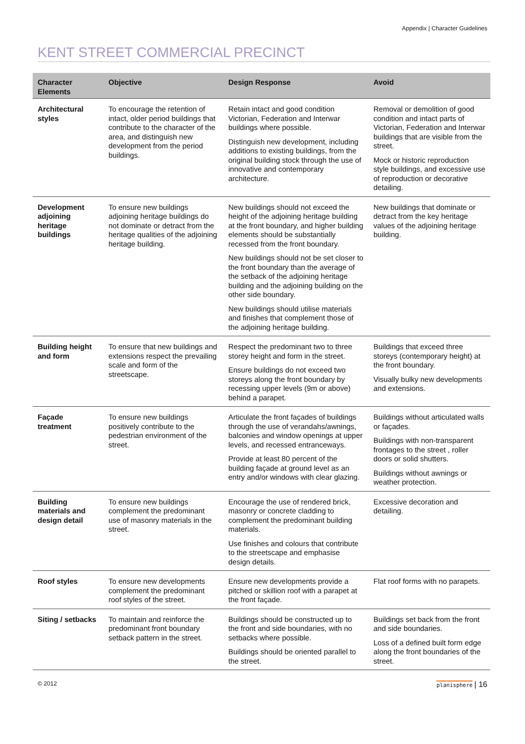Appendix | Character Guidelines
KENT STREET COMMERCIAL PRECINCT
| Character Elements | Objective | Design Response | Avoid |
| --- | --- | --- | --- |
| Architectural styles | To encourage the retention of intact, older period buildings that contribute to the character of the area, and distinguish new development from the period buildings. | Retain intact and good condition Victorian, Federation and Interwar buildings where possible. Distinguish new development, including additions to existing buildings, from the original building stock through the use of innovative and contemporary architecture. | Removal or demolition of good condition and intact parts of Victorian, Federation and Interwar buildings that are visible from the street. Mock or historic reproduction style buildings, and excessive use of reproduction or decorative detailing. |
| Development adjoining heritage buildings | To ensure new buildings adjoining heritage buildings do not dominate or detract from the heritage qualities of the adjoining heritage building. | New buildings should not exceed the height of the adjoining heritage building at the front boundary, and higher building elements should be substantially recessed from the front boundary. New buildings should not be set closer to the front boundary than the average of the setback of the adjoining heritage building and the adjoining building on the other side boundary. New buildings should utilise materials and finishes that complement those of the adjoining heritage building. | New buildings that dominate or detract from the key heritage values of the adjoining heritage building. |
| Building height and form | To ensure that new buildings and extensions respect the prevailing scale and form of the streetscape. | Respect the predominant two to three storey height and form in the street. Ensure buildings do not exceed two storeys along the front boundary by recessing upper levels (9m or above) behind a parapet. | Buildings that exceed three storeys (contemporary height) at the front boundary. Visually bulky new developments and extensions. |
| Façade treatment | To ensure new buildings positively contribute to the pedestrian environment of the street. | Articulate the front façades of buildings through the use of verandahs/awnings, balconies and window openings at upper levels, and recessed entranceways. Provide at least 80 percent of the building façade at ground level as an entry and/or windows with clear glazing. | Buildings without articulated walls or façades. Buildings with non-transparent frontages to the street , roller doors or solid shutters. Buildings without awnings or weather protection. |
| Building materials and design detail | To ensure new buildings complement the predominant use of masonry materials in the street. | Encourage the use of rendered brick, masonry or concrete cladding to complement the predominant building materials. Use finishes and colours that contribute to the streetscape and emphasise design details. | Excessive decoration and detailing. |
| Roof styles | To ensure new developments complement the predominant roof styles of the street. | Ensure new developments provide a pitched or skillion roof with a parapet at the front façade. | Flat roof forms with no parapets. |
| Siting / setbacks | To maintain and reinforce the predominant front boundary setback pattern in the street. | Buildings should be constructed up to the front and side boundaries, with no setbacks where possible. Buildings should be oriented parallel to the street. | Buildings set back from the front and side boundaries. Loss of a defined built form edge along the front boundaries of the street. |
© 2012 planisphere | 16